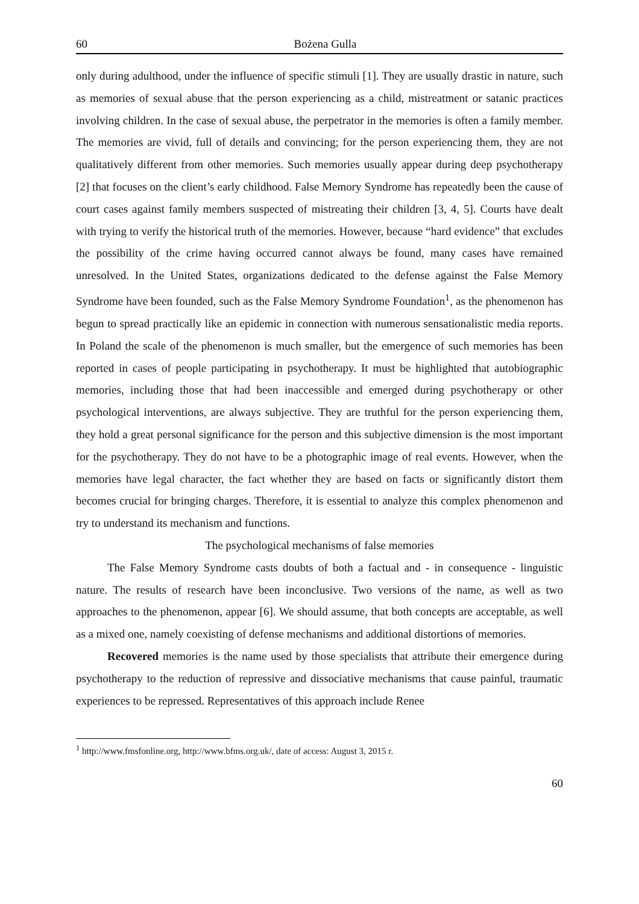60 Bożena Gulla
only during adulthood, under the influence of specific stimuli [1]. They are usually drastic in nature, such as memories of sexual abuse that the person experiencing as a child, mistreatment or satanic practices involving children. In the case of sexual abuse, the perpetrator in the memories is often a family member. The memories are vivid, full of details and convincing; for the person experiencing them, they are not qualitatively different from other memories. Such memories usually appear during deep psychotherapy [2] that focuses on the client’s early childhood. False Memory Syndrome has repeatedly been the cause of court cases against family members suspected of mistreating their children [3, 4, 5]. Courts have dealt with trying to verify the historical truth of the memories. However, because “hard evidence” that excludes the possibility of the crime having occurred cannot always be found, many cases have remained unresolved. In the United States, organizations dedicated to the defense against the False Memory Syndrome have been founded, such as the False Memory Syndrome Foundation<sup>1</sup>, as the phenomenon has begun to spread practically like an epidemic in connection with numerous sensationalistic media reports. In Poland the scale of the phenomenon is much smaller, but the emergence of such memories has been reported in cases of people participating in psychotherapy. It must be highlighted that autobiographic memories, including those that had been inaccessible and emerged during psychotherapy or other psychological interventions, are always subjective. They are truthful for the person experiencing them, they hold a great personal significance for the person and this subjective dimension is the most important for the psychotherapy. They do not have to be a photographic image of real events. However, when the memories have legal character, the fact whether they are based on facts or significantly distort them becomes crucial for bringing charges. Therefore, it is essential to analyze this complex phenomenon and try to understand its mechanism and functions.
The psychological mechanisms of false memories
The False Memory Syndrome casts doubts of both a factual and - in consequence - linguistic nature. The results of research have been inconclusive. Two versions of the name, as well as two approaches to the phenomenon, appear [6]. We should assume, that both concepts are acceptable, as well as a mixed one, namely coexisting of defense mechanisms and additional distortions of memories.
Recovered memories is the name used by those specialists that attribute their emergence during psychotherapy to the reduction of repressive and dissociative mechanisms that cause painful, traumatic experiences to be repressed. Representatives of this approach include Renee
<sup>1</sup> http://www.fmsfonline.org, http://www.bfms.org.uk/, date of access: August 3, 2015 r.
60